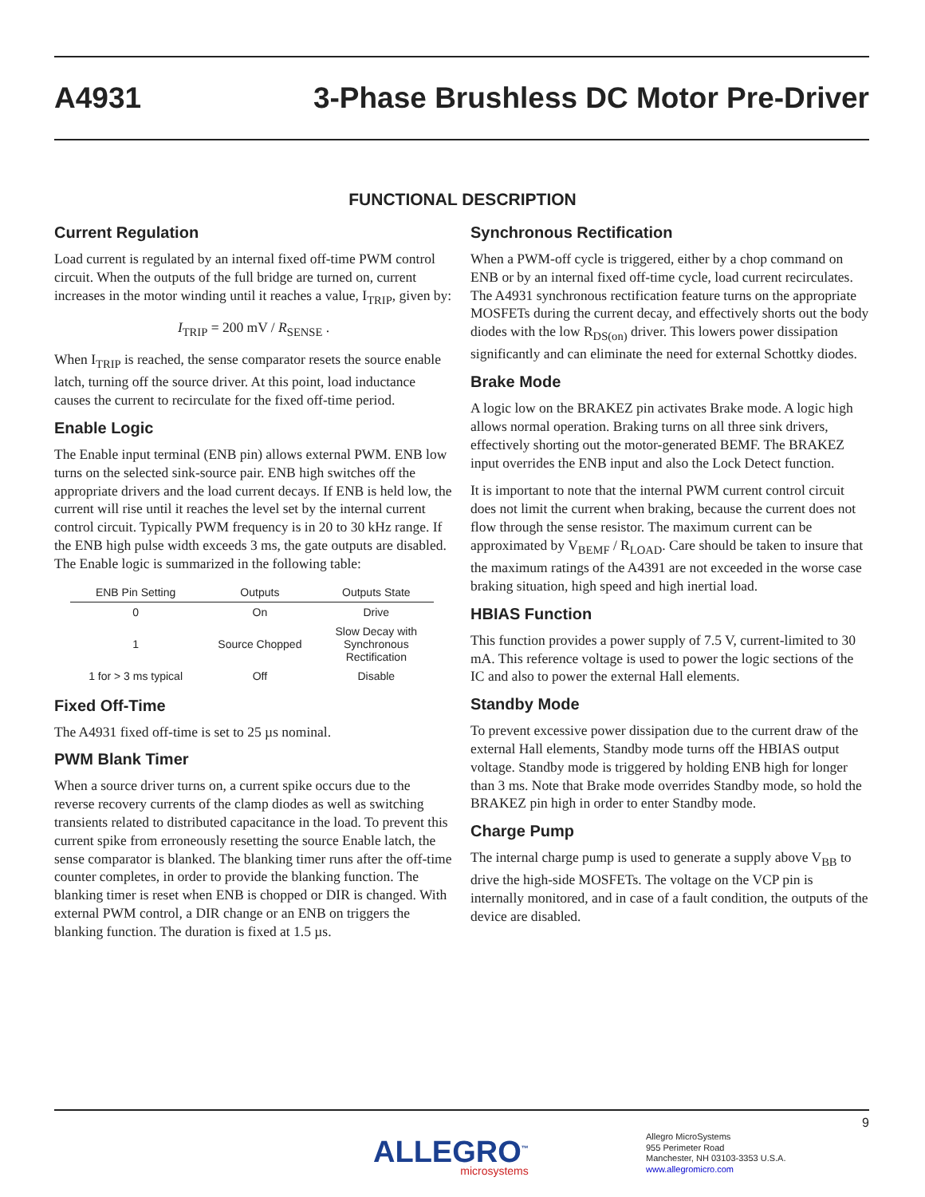A4931
3-Phase Brushless DC Motor Pre-Driver
FUNCTIONAL DESCRIPTION
Current Regulation
Load current is regulated by an internal fixed off-time PWM control circuit. When the outputs of the full bridge are turned on, current increases in the motor winding until it reaches a value, I<sub>TRIP</sub>, given by:
I<sub>TRIP</sub> = 200 mV / R<sub>SENSE</sub> .
When I<sub>TRIP</sub> is reached, the sense comparator resets the source enable latch, turning off the source driver. At this point, load inductance causes the current to recirculate for the fixed off-time period.
Enable Logic
The Enable input terminal (ENB pin) allows external PWM. ENB low turns on the selected sink-source pair. ENB high switches off the appropriate drivers and the load current decays. If ENB is held low, the current will rise until it reaches the level set by the internal current control circuit. Typically PWM frequency is in 20 to 30 kHz range. If the ENB high pulse width exceeds 3 ms, the gate outputs are disabled. The Enable logic is summarized in the following table:
| ENB Pin Setting | Outputs | Outputs State |
| --- | --- | --- |
| 0 | On | Drive |
| 1 | Source Chopped | Slow Decay with Synchronous Rectification |
| 1 for > 3 ms typical | Off | Disable |
Fixed Off-Time
The A4931 fixed off-time is set to 25 µs nominal.
PWM Blank Timer
When a source driver turns on, a current spike occurs due to the reverse recovery currents of the clamp diodes as well as switching transients related to distributed capacitance in the load. To prevent this current spike from erroneously resetting the source Enable latch, the sense comparator is blanked. The blanking timer runs after the off-time counter completes, in order to provide the blanking function. The blanking timer is reset when ENB is chopped or DIR is changed. With external PWM control, a DIR change or an ENB on triggers the blanking function. The duration is fixed at 1.5 µs.
Synchronous Rectification
When a PWM-off cycle is triggered, either by a chop command on ENB or by an internal fixed off-time cycle, load current recirculates. The A4931 synchronous rectification feature turns on the appropriate MOSFETs during the current decay, and effectively shorts out the body diodes with the low R<sub>DS(on)</sub> driver. This lowers power dissipation significantly and can eliminate the need for external Schottky diodes.
Brake Mode
A logic low on the BRAKEZ pin activates Brake mode. A logic high allows normal operation. Braking turns on all three sink drivers, effectively shorting out the motor-generated BEMF. The BRAKEZ input overrides the ENB input and also the Lock Detect function.
It is important to note that the internal PWM current control circuit does not limit the current when braking, because the current does not flow through the sense resistor. The maximum current can be approximated by V<sub>BEMF</sub> / R<sub>LOAD</sub>. Care should be taken to insure that the maximum ratings of the A4391 are not exceeded in the worse case braking situation, high speed and high inertial load.
HBIAS Function
This function provides a power supply of 7.5 V, current-limited to 30 mA. This reference voltage is used to power the logic sections of the IC and also to power the external Hall elements.
Standby Mode
To prevent excessive power dissipation due to the current draw of the external Hall elements, Standby mode turns off the HBIAS output voltage. Standby mode is triggered by holding ENB high for longer than 3 ms. Note that Brake mode overrides Standby mode, so hold the BRAKEZ pin high in order to enter Standby mode.
Charge Pump
The internal charge pump is used to generate a supply above V<sub>BB</sub> to drive the high-side MOSFETs. The voltage on the VCP pin is internally monitored, and in case of a fault condition, the outputs of the device are disabled.
9
ALLEGRO<sup>™</sup>
microsystems
Allegro MicroSystems
955 Perimeter Road
Manchester, NH 03103-3353 U.S.A.
www.allegromicro.com